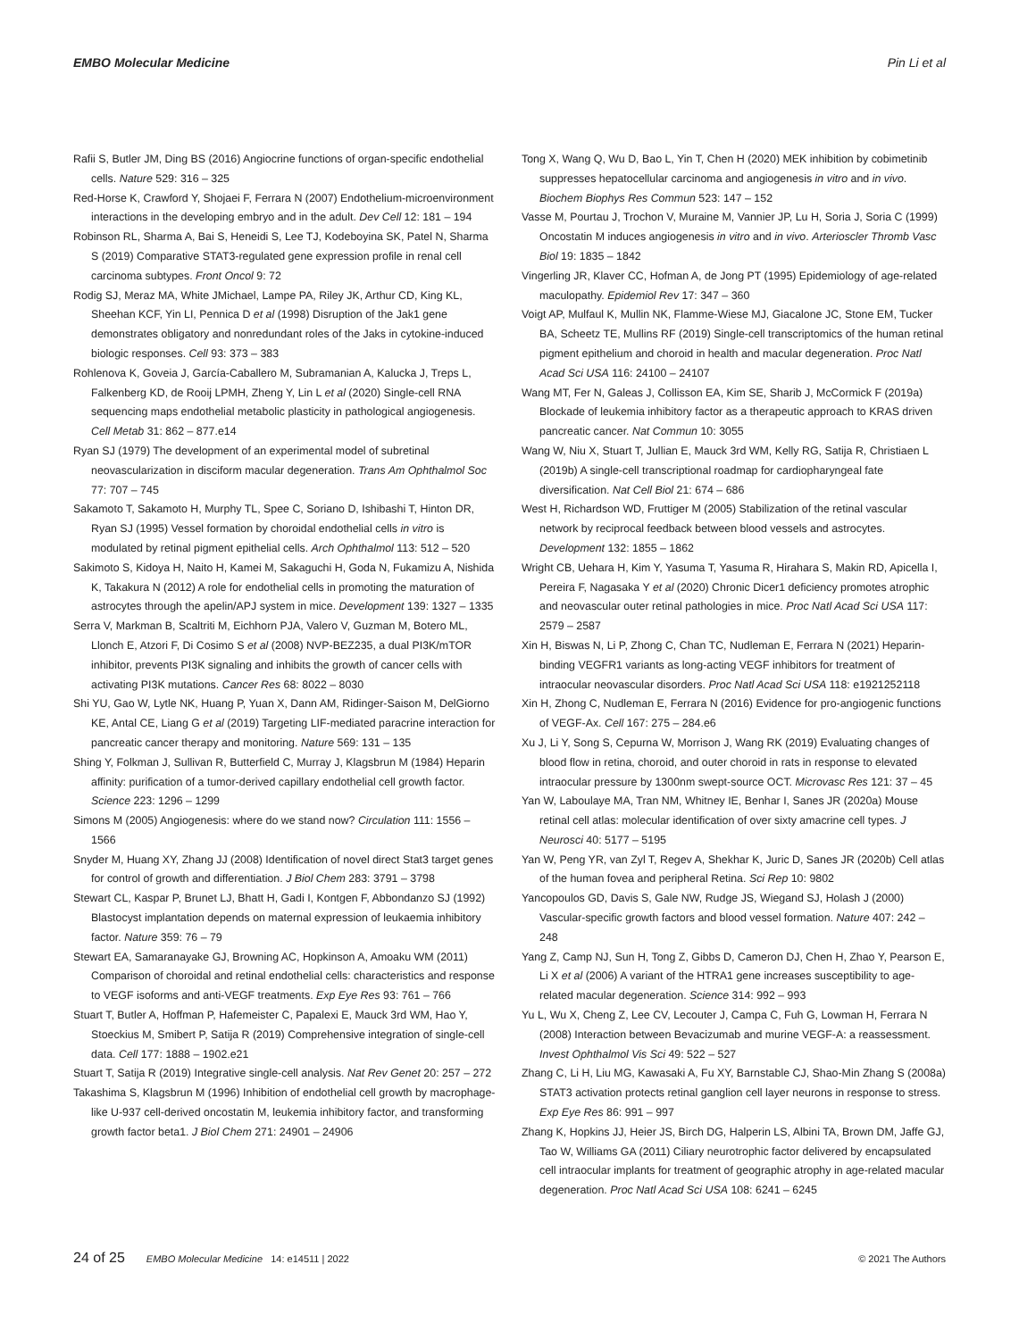EMBO Molecular Medicine Pin Li et al
Rafii S, Butler JM, Ding BS (2016) Angiocrine functions of organ-specific endothelial cells. Nature 529: 316 – 325
Red-Horse K, Crawford Y, Shojaei F, Ferrara N (2007) Endothelium-microenvironment interactions in the developing embryo and in the adult. Dev Cell 12: 181 – 194
Robinson RL, Sharma A, Bai S, Heneidi S, Lee TJ, Kodeboyina SK, Patel N, Sharma S (2019) Comparative STAT3-regulated gene expression profile in renal cell carcinoma subtypes. Front Oncol 9: 72
Rodig SJ, Meraz MA, White JMichael, Lampe PA, Riley JK, Arthur CD, King KL, Sheehan KCF, Yin LI, Pennica D et al (1998) Disruption of the Jak1 gene demonstrates obligatory and nonredundant roles of the Jaks in cytokine-induced biologic responses. Cell 93: 373 – 383
Rohlenova K, Goveia J, García-Caballero M, Subramanian A, Kalucka J, Treps L, Falkenberg KD, de Rooij LPMH, Zheng Y, Lin L et al (2020) Single-cell RNA sequencing maps endothelial metabolic plasticity in pathological angiogenesis. Cell Metab 31: 862 – 877.e14
Ryan SJ (1979) The development of an experimental model of subretinal neovascularization in disciform macular degeneration. Trans Am Ophthalmol Soc 77: 707 – 745
Sakamoto T, Sakamoto H, Murphy TL, Spee C, Soriano D, Ishibashi T, Hinton DR, Ryan SJ (1995) Vessel formation by choroidal endothelial cells in vitro is modulated by retinal pigment epithelial cells. Arch Ophthalmol 113: 512 – 520
Sakimoto S, Kidoya H, Naito H, Kamei M, Sakaguchi H, Goda N, Fukamizu A, Nishida K, Takakura N (2012) A role for endothelial cells in promoting the maturation of astrocytes through the apelin/APJ system in mice. Development 139: 1327 – 1335
Serra V, Markman B, Scaltriti M, Eichhorn PJA, Valero V, Guzman M, Botero ML, Llonch E, Atzori F, Di Cosimo S et al (2008) NVP-BEZ235, a dual PI3K/mTOR inhibitor, prevents PI3K signaling and inhibits the growth of cancer cells with activating PI3K mutations. Cancer Res 68: 8022 – 8030
Shi YU, Gao W, Lytle NK, Huang P, Yuan X, Dann AM, Ridinger-Saison M, DelGiorno KE, Antal CE, Liang G et al (2019) Targeting LIF-mediated paracrine interaction for pancreatic cancer therapy and monitoring. Nature 569: 131 – 135
Shing Y, Folkman J, Sullivan R, Butterfield C, Murray J, Klagsbrun M (1984) Heparin affinity: purification of a tumor-derived capillary endothelial cell growth factor. Science 223: 1296 – 1299
Simons M (2005) Angiogenesis: where do we stand now? Circulation 111: 1556 – 1566
Snyder M, Huang XY, Zhang JJ (2008) Identification of novel direct Stat3 target genes for control of growth and differentiation. J Biol Chem 283: 3791 – 3798
Stewart CL, Kaspar P, Brunet LJ, Bhatt H, Gadi I, Kontgen F, Abbondanzo SJ (1992) Blastocyst implantation depends on maternal expression of leukaemia inhibitory factor. Nature 359: 76 – 79
Stewart EA, Samaranayake GJ, Browning AC, Hopkinson A, Amoaku WM (2011) Comparison of choroidal and retinal endothelial cells: characteristics and response to VEGF isoforms and anti-VEGF treatments. Exp Eye Res 93: 761 – 766
Stuart T, Butler A, Hoffman P, Hafemeister C, Papalexi E, Mauck 3rd WM, Hao Y, Stoeckius M, Smibert P, Satija R (2019) Comprehensive integration of single-cell data. Cell 177: 1888 – 1902.e21
Stuart T, Satija R (2019) Integrative single-cell analysis. Nat Rev Genet 20: 257 – 272
Takashima S, Klagsbrun M (1996) Inhibition of endothelial cell growth by macrophage-like U-937 cell-derived oncostatin M, leukemia inhibitory factor, and transforming growth factor beta1. J Biol Chem 271: 24901 – 24906
Tong X, Wang Q, Wu D, Bao L, Yin T, Chen H (2020) MEK inhibition by cobimetinib suppresses hepatocellular carcinoma and angiogenesis in vitro and in vivo. Biochem Biophys Res Commun 523: 147 – 152
Vasse M, Pourtau J, Trochon V, Muraine M, Vannier JP, Lu H, Soria J, Soria C (1999) Oncostatin M induces angiogenesis in vitro and in vivo. Arterioscler Thromb Vasc Biol 19: 1835 – 1842
Vingerling JR, Klaver CC, Hofman A, de Jong PT (1995) Epidemiology of age-related maculopathy. Epidemiol Rev 17: 347 – 360
Voigt AP, Mulfaul K, Mullin NK, Flamme-Wiese MJ, Giacalone JC, Stone EM, Tucker BA, Scheetz TE, Mullins RF (2019) Single-cell transcriptomics of the human retinal pigment epithelium and choroid in health and macular degeneration. Proc Natl Acad Sci USA 116: 24100 – 24107
Wang MT, Fer N, Galeas J, Collisson EA, Kim SE, Sharib J, McCormick F (2019a) Blockade of leukemia inhibitory factor as a therapeutic approach to KRAS driven pancreatic cancer. Nat Commun 10: 3055
Wang W, Niu X, Stuart T, Jullian E, Mauck 3rd WM, Kelly RG, Satija R, Christiaen L (2019b) A single-cell transcriptional roadmap for cardiopharyngeal fate diversification. Nat Cell Biol 21: 674 – 686
West H, Richardson WD, Fruttiger M (2005) Stabilization of the retinal vascular network by reciprocal feedback between blood vessels and astrocytes. Development 132: 1855 – 1862
Wright CB, Uehara H, Kim Y, Yasuma T, Yasuma R, Hirahara S, Makin RD, Apicella I, Pereira F, Nagasaka Y et al (2020) Chronic Dicer1 deficiency promotes atrophic and neovascular outer retinal pathologies in mice. Proc Natl Acad Sci USA 117: 2579 – 2587
Xin H, Biswas N, Li P, Zhong C, Chan TC, Nudleman E, Ferrara N (2021) Heparin-binding VEGFR1 variants as long-acting VEGF inhibitors for treatment of intraocular neovascular disorders. Proc Natl Acad Sci USA 118: e1921252118
Xin H, Zhong C, Nudleman E, Ferrara N (2016) Evidence for pro-angiogenic functions of VEGF-Ax. Cell 167: 275 – 284.e6
Xu J, Li Y, Song S, Cepurna W, Morrison J, Wang RK (2019) Evaluating changes of blood flow in retina, choroid, and outer choroid in rats in response to elevated intraocular pressure by 1300nm swept-source OCT. Microvasc Res 121: 37 – 45
Yan W, Laboulaye MA, Tran NM, Whitney IE, Benhar I, Sanes JR (2020a) Mouse retinal cell atlas: molecular identification of over sixty amacrine cell types. J Neurosci 40: 5177 – 5195
Yan W, Peng YR, van Zyl T, Regev A, Shekhar K, Juric D, Sanes JR (2020b) Cell atlas of the human fovea and peripheral Retina. Sci Rep 10: 9802
Yancopoulos GD, Davis S, Gale NW, Rudge JS, Wiegand SJ, Holash J (2000) Vascular-specific growth factors and blood vessel formation. Nature 407: 242 – 248
Yang Z, Camp NJ, Sun H, Tong Z, Gibbs D, Cameron DJ, Chen H, Zhao Y, Pearson E, Li X et al (2006) A variant of the HTRA1 gene increases susceptibility to age-related macular degeneration. Science 314: 992 – 993
Yu L, Wu X, Cheng Z, Lee CV, Lecouter J, Campa C, Fuh G, Lowman H, Ferrara N (2008) Interaction between Bevacizumab and murine VEGF-A: a reassessment. Invest Ophthalmol Vis Sci 49: 522 – 527
Zhang C, Li H, Liu MG, Kawasaki A, Fu XY, Barnstable CJ, Shao-Min Zhang S (2008a) STAT3 activation protects retinal ganglion cell layer neurons in response to stress. Exp Eye Res 86: 991 – 997
Zhang K, Hopkins JJ, Heier JS, Birch DG, Halperin LS, Albini TA, Brown DM, Jaffe GJ, Tao W, Williams GA (2011) Ciliary neurotrophic factor delivered by encapsulated cell intraocular implants for treatment of geographic atrophy in age-related macular degeneration. Proc Natl Acad Sci USA 108: 6241 – 6245
24 of 25 EMBO Molecular Medicine 14: e14511 | 2022 © 2021 The Authors